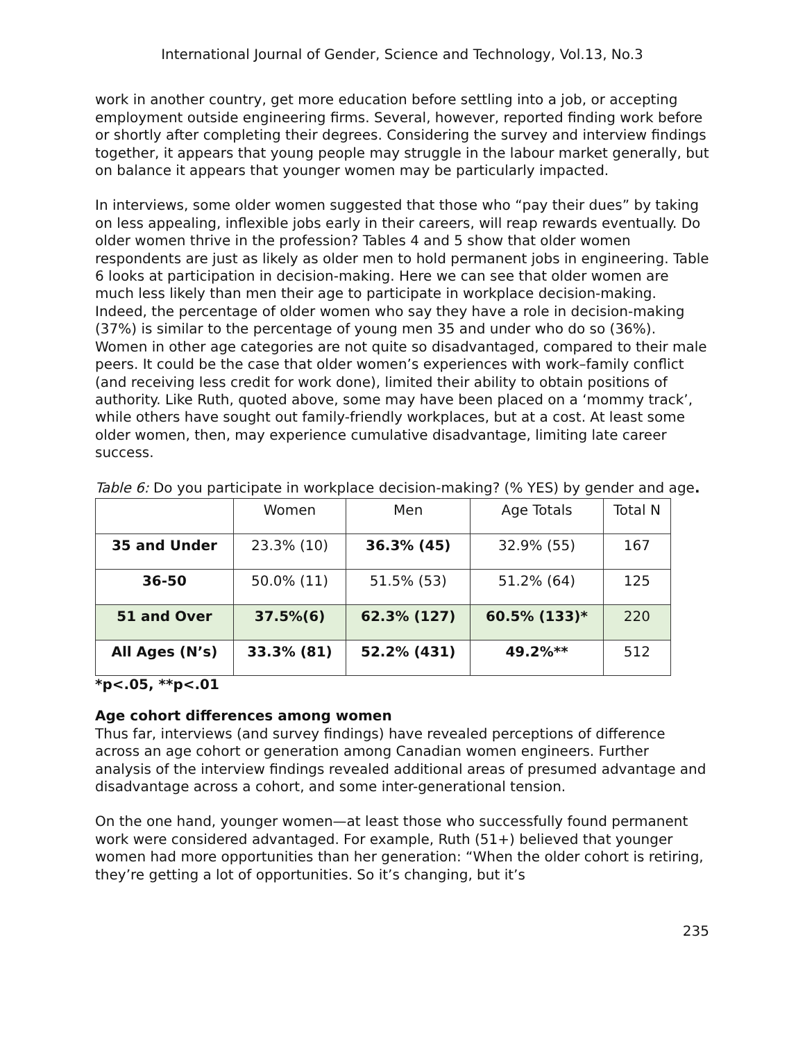International Journal of Gender, Science and Technology, Vol.13, No.3
work in another country, get more education before settling into a job, or accepting employment outside engineering firms. Several, however, reported finding work before or shortly after completing their degrees. Considering the survey and interview findings together, it appears that young people may struggle in the labour market generally, but on balance it appears that younger women may be particularly impacted.
In interviews, some older women suggested that those who “pay their dues” by taking on less appealing, inflexible jobs early in their careers, will reap rewards eventually. Do older women thrive in the profession? Tables 4 and 5 show that older women respondents are just as likely as older men to hold permanent jobs in engineering. Table 6 looks at participation in decision-making. Here we can see that older women are much less likely than men their age to participate in workplace decision-making. Indeed, the percentage of older women who say they have a role in decision-making (37%) is similar to the percentage of young men 35 and under who do so (36%). Women in other age categories are not quite so disadvantaged, compared to their male peers. It could be the case that older women’s experiences with work–family conflict (and receiving less credit for work done), limited their ability to obtain positions of authority. Like Ruth, quoted above, some may have been placed on a ‘mommy track’, while others have sought out family-friendly workplaces, but at a cost. At least some older women, then, may experience cumulative disadvantage, limiting late career success.
Table 6: Do you participate in workplace decision-making? (% YES) by gender and age.
| | Women | Men | Age Totals | Total N |
| 35 and Under | 23.3% (10) | 36.3% (45) | 32.9% (55) | 167 |
| 36-50 | 50.0% (11) | 51.5% (53) | 51.2% (64) | 125 |
| 51 and Over | 37.5%(6) | 62.3% (127) | 60.5% (133)* | 220 |
| All Ages (N’s) | 33.3% (81) | 52.2% (431) | 49.2%** | 512 |
*p<.05, **p<.01
Age cohort differences among women
Thus far, interviews (and survey findings) have revealed perceptions of difference across an age cohort or generation among Canadian women engineers. Further analysis of the interview findings revealed additional areas of presumed advantage and disadvantage across a cohort, and some inter-generational tension.
On the one hand, younger women—at least those who successfully found permanent work were considered advantaged. For example, Ruth (51+) believed that younger women had more opportunities than her generation: “When the older cohort is retiring, they’re getting a lot of opportunities. So it’s changing, but it’s
235